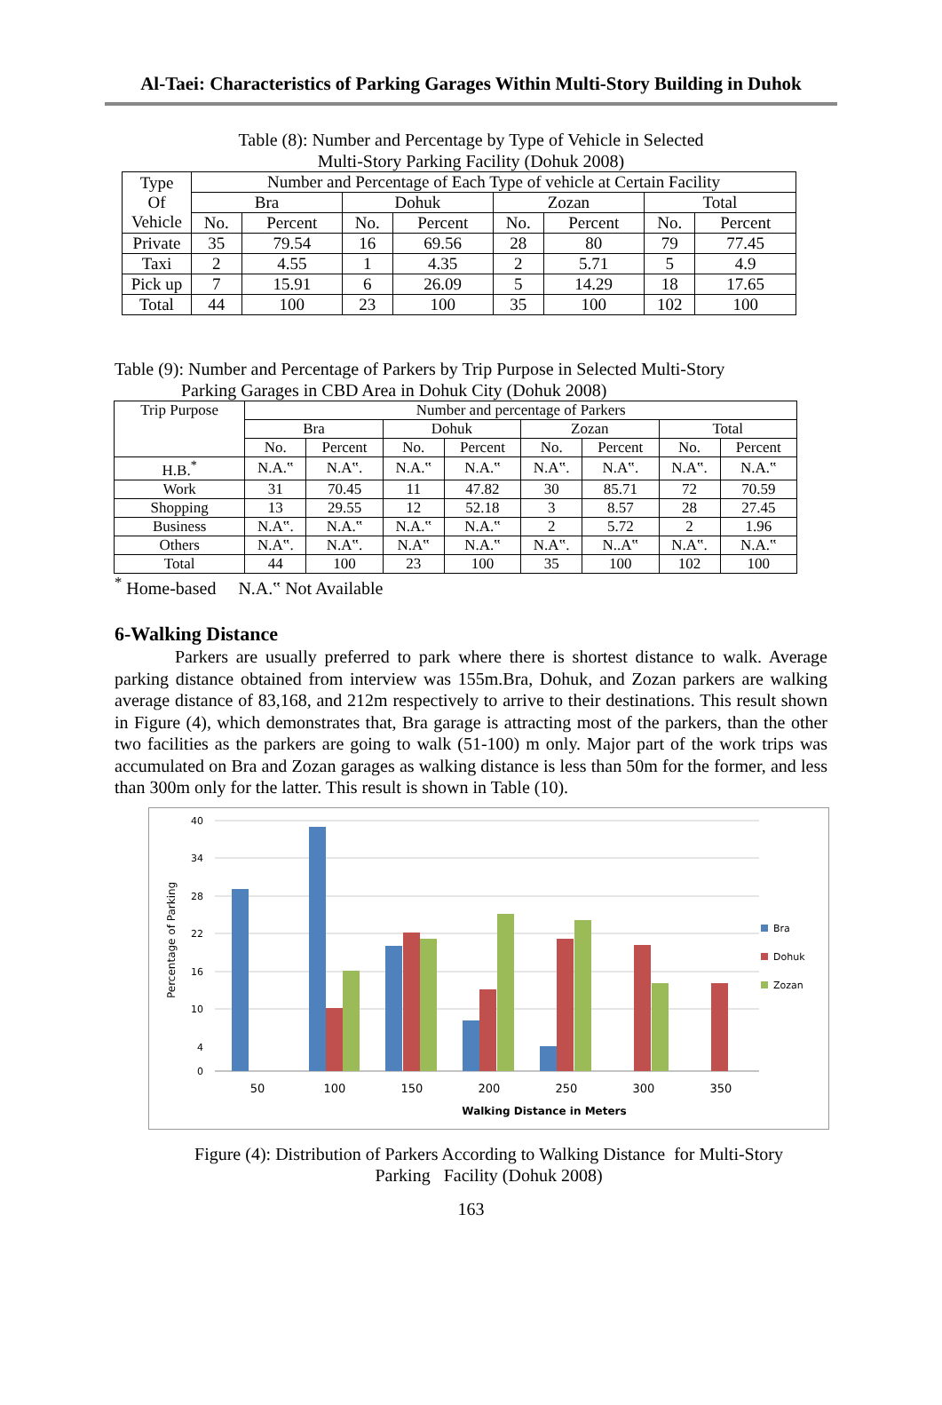Al-Taei: Characteristics of Parking Garages Within Multi-Story Building in Duhok
Table (8): Number and Percentage by Type of Vehicle in Selected
Multi-Story Parking Facility (Dohuk 2008)
| Type Of Vehicle | Number and Percentage of Each Type of vehicle at Certain Facility | | | | | | | |
| --- | --- | --- | --- | --- | --- | --- | --- | --- |
| | Bra | | Dohuk | | Zozan | | Total | |
| | No. | Percent | No. | Percent | No. | Percent | No. | Percent |
| Private | 35 | 79.54 | 16 | 69.56 | 28 | 80 | 79 | 77.45 |
| Taxi | 2 | 4.55 | 1 | 4.35 | 2 | 5.71 | 5 | 4.9 |
| Pick up | 7 | 15.91 | 6 | 26.09 | 5 | 14.29 | 18 | 17.65 |
| Total | 44 | 100 | 23 | 100 | 35 | 100 | 102 | 100 |
Table (9): Number and Percentage of Parkers by Trip Purpose in Selected Multi-Story
Parking Garages in CBD Area in Dohuk City (Dohuk 2008)
| Trip Purpose | Number and percentage of Parkers | | | | | | | |
| --- | --- | --- | --- | --- | --- | --- | --- | --- |
| | Bra | | Dohuk | | Zozan | | Total | |
| | No. | Percent | No. | Percent | No. | Percent | No. | Percent |
| H.B.<sup>*</sup> | N.A.‟ | N.A‟. | N.A.‟ | N.A.‟ | N.A‟. | N.A‟. | N.A‟. | N.A.‟ |
| Work | 31 | 70.45 | 11 | 47.82 | 30 | 85.71 | 72 | 70.59 |
| Shopping | 13 | 29.55 | 12 | 52.18 | 3 | 8.57 | 28 | 27.45 |
| Business | N.A‟. | N.A.‟ | N.A.‟ | N.A.‟ | 2 | 5.72 | 2 | 1.96 |
| Others | N.A‟. | N.A‟. | N.A‟ | N.A.‟ | N.A‟. | N..A‟ | N.A‟. | N.A.‟ |
| Total | 44 | 100 | 23 | 100 | 35 | 100 | 102 | 100 |
<sup>*</sup> Home-based N.A.‟ Not Available
6-Walking Distance
Parkers are usually preferred to park where there is shortest distance to walk. Average parking distance obtained from interview was 155m.Bra, Dohuk, and Zozan parkers are walking average distance of 83,168, and 212m respectively to arrive to their destinations. This result shown in Figure (4), which demonstrates that, Bra garage is attracting most of the parkers, than the other two facilities as the parkers are going to walk (51-100) m only. Major part of the work trips was accumulated on Bra and Zozan garages as walking distance is less than 50m for the former, and less than 300m only for the latter. This result is shown in Table (10).
40
34
28
22
16
10
4
0
Percentage of Parking
50
100
150
200
250
300
350
Walking Distance in Meters
Bra
Dohuk
Zozan
Figure (4): Distribution of Parkers According to Walking Distance for Multi-Story
Parking Facility (Dohuk 2008)
163